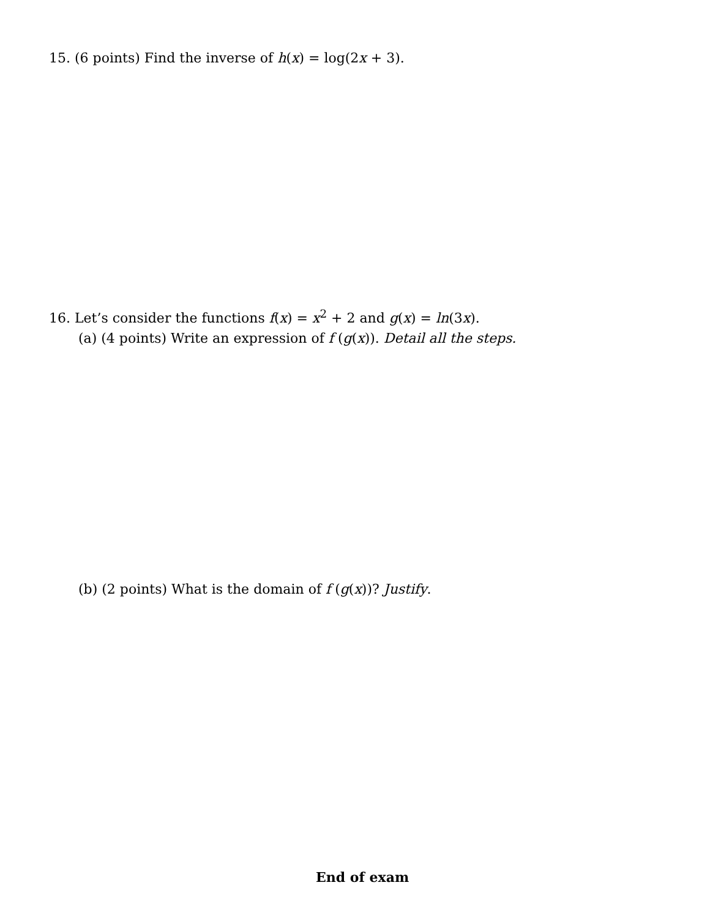15. (6 points) Find the inverse of h(x) = log(2x + 3).
16. Let’s consider the functions f(x) = x<sup>2</sup> + 2 and g(x) = ln(3x).
(a) (4 points) Write an expression of f (g(x)). Detail all the steps.
(b) (2 points) What is the domain of f (g(x))? Justify.
End of exam